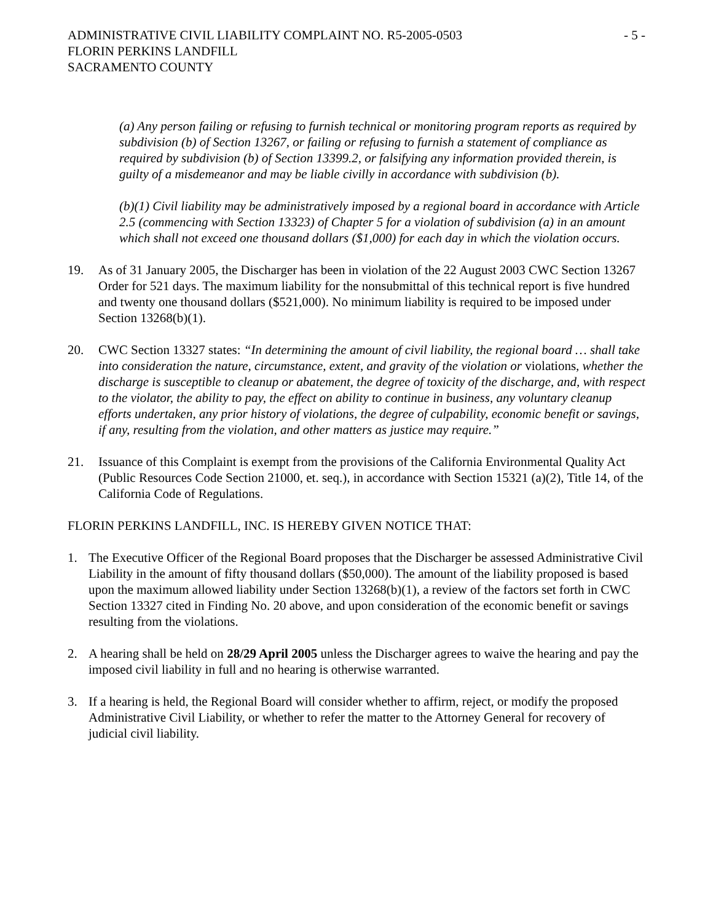ADMINISTRATIVE CIVIL LIABILITY COMPLAINT NO. R5-2005-0503 - 5 -
FLORIN PERKINS LANDFILL
SACRAMENTO COUNTY
(a) Any person failing or refusing to furnish technical or monitoring program reports as required by subdivision (b) of Section 13267, or failing or refusing to furnish a statement of compliance as required by subdivision (b) of Section 13399.2, or falsifying any information provided therein, is guilty of a misdemeanor and may be liable civilly in accordance with subdivision (b).
(b)(1) Civil liability may be administratively imposed by a regional board in accordance with Article 2.5 (commencing with Section 13323) of Chapter 5 for a violation of subdivision (a) in an amount which shall not exceed one thousand dollars ($1,000) for each day in which the violation occurs.
19. As of 31 January 2005, the Discharger has been in violation of the 22 August 2003 CWC Section 13267 Order for 521 days. The maximum liability for the nonsubmittal of this technical report is five hundred and twenty one thousand dollars ($521,000). No minimum liability is required to be imposed under Section 13268(b)(1).
20. CWC Section 13327 states: “In determining the amount of civil liability, the regional board … shall take into consideration the nature, circumstance, extent, and gravity of the violation or violations, whether the discharge is susceptible to cleanup or abatement, the degree of toxicity of the discharge, and, with respect to the violator, the ability to pay, the effect on ability to continue in business, any voluntary cleanup efforts undertaken, any prior history of violations, the degree of culpability, economic benefit or savings, if any, resulting from the violation, and other matters as justice may require.”
21. Issuance of this Complaint is exempt from the provisions of the California Environmental Quality Act (Public Resources Code Section 21000, et. seq.), in accordance with Section 15321 (a)(2), Title 14, of the California Code of Regulations.
FLORIN PERKINS LANDFILL, INC. IS HEREBY GIVEN NOTICE THAT:
1. The Executive Officer of the Regional Board proposes that the Discharger be assessed Administrative Civil Liability in the amount of fifty thousand dollars ($50,000). The amount of the liability proposed is based upon the maximum allowed liability under Section 13268(b)(1), a review of the factors set forth in CWC Section 13327 cited in Finding No. 20 above, and upon consideration of the economic benefit or savings resulting from the violations.
2. A hearing shall be held on 28/29 April 2005 unless the Discharger agrees to waive the hearing and pay the imposed civil liability in full and no hearing is otherwise warranted.
3. If a hearing is held, the Regional Board will consider whether to affirm, reject, or modify the proposed Administrative Civil Liability, or whether to refer the matter to the Attorney General for recovery of judicial civil liability.